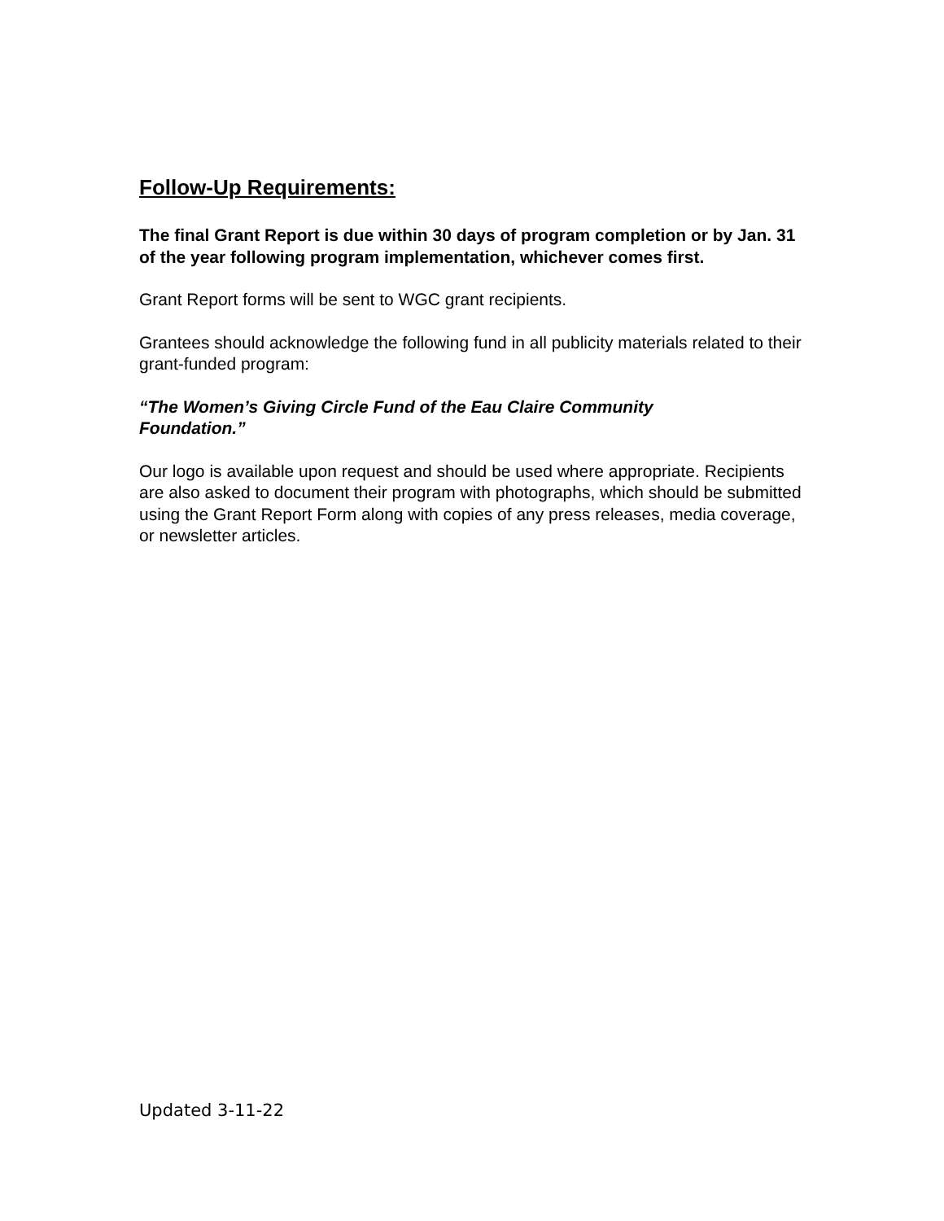Follow-Up Requirements:
The final Grant Report is due within 30 days of program completion or by Jan. 31 of the year following program implementation, whichever comes first.
Grant Report forms will be sent to WGC grant recipients.
Grantees should acknowledge the following fund in all publicity materials related to their grant-funded program:
“The Women’s Giving Circle Fund of the Eau Claire Community
Foundation.”
Our logo is available upon request and should be used where appropriate. Recipients are also asked to document their program with photographs, which should be submitted using the Grant Report Form along with copies of any press releases, media coverage, or newsletter articles.
Updated 3-11-22